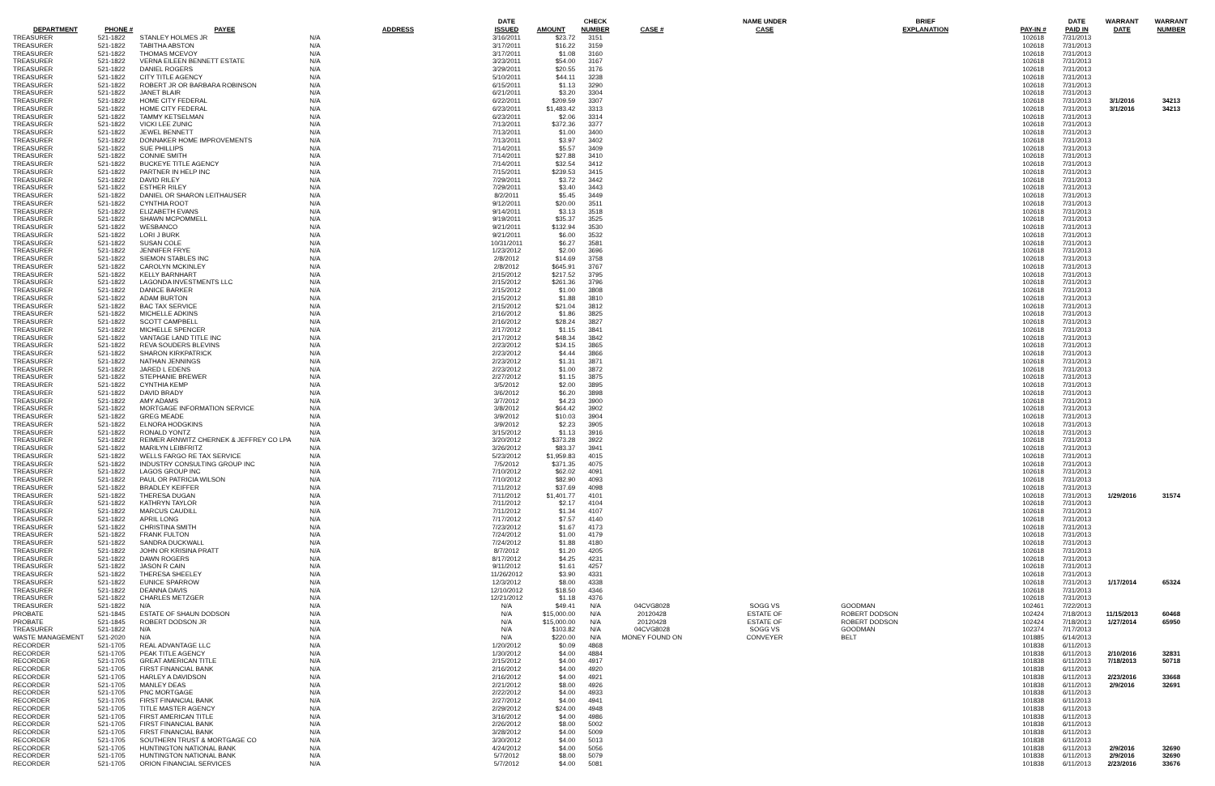| DEPARTMENT | PHONE # | PAYEE | ADDRESS | DATE ISSUED | AMOUNT | CHECK NUMBER | CASE # | NAME UNDER CASE | BRIEF EXPLANATION | PAY-IN # | DATE PAID IN | WARRANT DATE | WARRANT NUMBER |
| --- | --- | --- | --- | --- | --- | --- | --- | --- | --- | --- | --- | --- | --- |
| TREASURER | 521-1822 | STANLEY HOLMES JR | N/A | 3/16/2011 | $23.72 | 3151 | | | | 102618 | 7/31/2013 | | |
| TREASURER | 521-1822 | TABITHA ABSTON | N/A | 3/17/2011 | $16.22 | 3159 | | | | 102618 | 7/31/2013 | | |
| TREASURER | 521-1822 | THOMAS MCEVOY | N/A | 3/17/2011 | $1.08 | 3160 | | | | 102618 | 7/31/2013 | | |
| TREASURER | 521-1822 | VERNA EILEEN BENNETT ESTATE | N/A | 3/23/2011 | $54.00 | 3167 | | | | 102618 | 7/31/2013 | | |
| TREASURER | 521-1822 | DANIEL ROGERS | N/A | 3/29/2011 | $20.55 | 3176 | | | | 102618 | 7/31/2013 | | |
| TREASURER | 521-1822 | CITY TITLE AGENCY | N/A | 5/10/2011 | $44.11 | 3238 | | | | 102618 | 7/31/2013 | | |
| TREASURER | 521-1822 | ROBERT JR OR BARBARA ROBINSON | N/A | 6/15/2011 | $1.13 | 3290 | | | | 102618 | 7/31/2013 | | |
| TREASURER | 521-1822 | JANET BLAIR | N/A | 6/21/2011 | $3.20 | 3304 | | | | 102618 | 7/31/2013 | | |
| TREASURER | 521-1822 | HOME CITY FEDERAL | N/A | 6/22/2011 | $209.59 | 3307 | | | | 102618 | 7/31/2013 | 3/1/2016 | 34213 |
| TREASURER | 521-1822 | HOME CITY FEDERAL | N/A | 6/23/2011 | $1,483.42 | 3313 | | | | 102618 | 7/31/2013 | 3/1/2016 | 34213 |
| TREASURER | 521-1822 | TAMMY KETSELMAN | N/A | 6/23/2011 | $2.06 | 3314 | | | | 102618 | 7/31/2013 | | |
| TREASURER | 521-1822 | VICKI LEE ZUNIC | N/A | 7/13/2011 | $372.36 | 3377 | | | | 102618 | 7/31/2013 | | |
| TREASURER | 521-1822 | JEWEL BENNETT | N/A | 7/13/2011 | $1.00 | 3400 | | | | 102618 | 7/31/2013 | | |
| TREASURER | 521-1822 | DONNAKER HOME IMPROVEMENTS | N/A | 7/13/2011 | $3.97 | 3402 | | | | 102618 | 7/31/2013 | | |
| TREASURER | 521-1822 | SUE PHILLIPS | N/A | 7/14/2011 | $5.57 | 3409 | | | | 102618 | 7/31/2013 | | |
| TREASURER | 521-1822 | CONNIE SMITH | N/A | 7/14/2011 | $27.88 | 3410 | | | | 102618 | 7/31/2013 | | |
| TREASURER | 521-1822 | BUCKEYE TITLE AGENCY | N/A | 7/14/2011 | $32.54 | 3412 | | | | 102618 | 7/31/2013 | | |
| TREASURER | 521-1822 | PARTNER IN HELP INC | N/A | 7/15/2011 | $239.53 | 3415 | | | | 102618 | 7/31/2013 | | |
| TREASURER | 521-1822 | DAVID RILEY | N/A | 7/29/2011 | $3.72 | 3442 | | | | 102618 | 7/31/2013 | | |
| TREASURER | 521-1822 | ESTHER RILEY | N/A | 7/29/2011 | $3.40 | 3443 | | | | 102618 | 7/31/2013 | | |
| TREASURER | 521-1822 | DANIEL OR SHARON LEITHAUSER | N/A | 8/2/2011 | $5.45 | 3449 | | | | 102618 | 7/31/2013 | | |
| TREASURER | 521-1822 | CYNTHIA ROOT | N/A | 9/12/2011 | $20.00 | 3511 | | | | 102618 | 7/31/2013 | | |
| TREASURER | 521-1822 | ELIZABETH EVANS | N/A | 9/14/2011 | $3.13 | 3518 | | | | 102618 | 7/31/2013 | | |
| TREASURER | 521-1822 | SHAWN MCPOMMELL | N/A | 9/19/2011 | $35.37 | 3525 | | | | 102618 | 7/31/2013 | | |
| TREASURER | 521-1822 | WESBANCO | N/A | 9/21/2011 | $132.94 | 3530 | | | | 102618 | 7/31/2013 | | |
| TREASURER | 521-1822 | LORI J BURK | N/A | 9/21/2011 | $6.00 | 3532 | | | | 102618 | 7/31/2013 | | |
| TREASURER | 521-1822 | SUSAN COLE | N/A | 10/31/2011 | $6.27 | 3581 | | | | 102618 | 7/31/2013 | | |
| TREASURER | 521-1822 | JENNIFER FRYE | N/A | 1/23/2012 | $2.00 | 3696 | | | | 102618 | 7/31/2013 | | |
| TREASURER | 521-1822 | SIEMON STABLES INC | N/A | 2/8/2012 | $14.69 | 3758 | | | | 102618 | 7/31/2013 | | |
| TREASURER | 521-1822 | CAROLYN MCKINLEY | N/A | 2/8/2012 | $645.91 | 3767 | | | | 102618 | 7/31/2013 | | |
| TREASURER | 521-1822 | KELLY BARNHART | N/A | 2/15/2012 | $217.52 | 3795 | | | | 102618 | 7/31/2013 | | |
| TREASURER | 521-1822 | LAGONDA INVESTMENTS LLC | N/A | 2/15/2012 | $261.36 | 3796 | | | | 102618 | 7/31/2013 | | |
| TREASURER | 521-1822 | DANICE BARKER | N/A | 2/15/2012 | $1.00 | 3808 | | | | 102618 | 7/31/2013 | | |
| TREASURER | 521-1822 | ADAM BURTON | N/A | 2/15/2012 | $1.88 | 3810 | | | | 102618 | 7/31/2013 | | |
| TREASURER | 521-1822 | BAC TAX SERVICE | N/A | 2/15/2012 | $21.04 | 3812 | | | | 102618 | 7/31/2013 | | |
| TREASURER | 521-1822 | MICHELLE ADKINS | N/A | 2/16/2012 | $1.86 | 3825 | | | | 102618 | 7/31/2013 | | |
| TREASURER | 521-1822 | SCOTT CAMPBELL | N/A | 2/16/2012 | $28.24 | 3827 | | | | 102618 | 7/31/2013 | | |
| TREASURER | 521-1822 | MICHELLE SPENCER | N/A | 2/17/2012 | $1.15 | 3841 | | | | 102618 | 7/31/2013 | | |
| TREASURER | 521-1822 | VANTAGE LAND TITLE INC | N/A | 2/17/2012 | $48.34 | 3842 | | | | 102618 | 7/31/2013 | | |
| TREASURER | 521-1822 | REVA SOUDERS BLEVINS | N/A | 2/23/2012 | $34.15 | 3865 | | | | 102618 | 7/31/2013 | | |
| TREASURER | 521-1822 | SHARON KIRKPATRICK | N/A | 2/23/2012 | $4.44 | 3866 | | | | 102618 | 7/31/2013 | | |
| TREASURER | 521-1822 | NATHAN JENNINGS | N/A | 2/23/2012 | $1.31 | 3871 | | | | 102618 | 7/31/2013 | | |
| TREASURER | 521-1822 | JARED L EDENS | N/A | 2/23/2012 | $1.00 | 3872 | | | | 102618 | 7/31/2013 | | |
| TREASURER | 521-1822 | STEPHANIE BREWER | N/A | 2/27/2012 | $1.15 | 3875 | | | | 102618 | 7/31/2013 | | |
| TREASURER | 521-1822 | CYNTHIA KEMP | N/A | 3/5/2012 | $2.00 | 3895 | | | | 102618 | 7/31/2013 | | |
| TREASURER | 521-1822 | DAVID BRADY | N/A | 3/6/2012 | $6.20 | 3898 | | | | 102618 | 7/31/2013 | | |
| TREASURER | 521-1822 | AMY ADAMS | N/A | 3/7/2012 | $4.23 | 3900 | | | | 102618 | 7/31/2013 | | |
| TREASURER | 521-1822 | MORTGAGE INFORMATION SERVICE | N/A | 3/8/2012 | $64.42 | 3902 | | | | 102618 | 7/31/2013 | | |
| TREASURER | 521-1822 | GREG MEADE | N/A | 3/9/2012 | $10.03 | 3904 | | | | 102618 | 7/31/2013 | | |
| TREASURER | 521-1822 | ELNORA HODGKINS | N/A | 3/9/2012 | $2.23 | 3905 | | | | 102618 | 7/31/2013 | | |
| TREASURER | 521-1822 | RONALD YONTZ | N/A | 3/15/2012 | $1.13 | 3916 | | | | 102618 | 7/31/2013 | | |
| TREASURER | 521-1822 | REIMER ARNWITZ CHERNEK & JEFFREY CO LPA | N/A | 3/20/2012 | $373.28 | 3922 | | | | 102618 | 7/31/2013 | | |
| TREASURER | 521-1822 | MARILYN LEIBFRITZ | N/A | 3/26/2012 | $83.37 | 3941 | | | | 102618 | 7/31/2013 | | |
| TREASURER | 521-1822 | WELLS FARGO RE TAX SERVICE | N/A | 5/23/2012 | $1,959.83 | 4015 | | | | 102618 | 7/31/2013 | | |
| TREASURER | 521-1822 | INDUSTRY CONSULTING GROUP INC | N/A | 7/5/2012 | $371.35 | 4075 | | | | 102618 | 7/31/2013 | | |
| TREASURER | 521-1822 | LAGOS GROUP INC | N/A | 7/10/2012 | $62.02 | 4091 | | | | 102618 | 7/31/2013 | | |
| TREASURER | 521-1822 | PAUL OR PATRICIA WILSON | N/A | 7/10/2012 | $82.90 | 4093 | | | | 102618 | 7/31/2013 | | |
| TREASURER | 521-1822 | BRADLEY KEIFFER | N/A | 7/11/2012 | $37.69 | 4098 | | | | 102618 | 7/31/2013 | | |
| TREASURER | 521-1822 | THERESA DUGAN | N/A | 7/11/2012 | $1,401.77 | 4101 | | | | 102618 | 7/31/2013 | 1/29/2016 | 31574 |
| TREASURER | 521-1822 | KATHRYN TAYLOR | N/A | 7/11/2012 | $2.17 | 4104 | | | | 102618 | 7/31/2013 | | |
| TREASURER | 521-1822 | MARCUS CAUDILL | N/A | 7/11/2012 | $1.34 | 4107 | | | | 102618 | 7/31/2013 | | |
| TREASURER | 521-1822 | APRIL LONG | N/A | 7/17/2012 | $7.57 | 4140 | | | | 102618 | 7/31/2013 | | |
| TREASURER | 521-1822 | CHRISTINA SMITH | N/A | 7/23/2012 | $1.67 | 4173 | | | | 102618 | 7/31/2013 | | |
| TREASURER | 521-1822 | FRANK FULTON | N/A | 7/24/2012 | $1.00 | 4179 | | | | 102618 | 7/31/2013 | | |
| TREASURER | 521-1822 | SANDRA DUCKWALL | N/A | 7/24/2012 | $1.88 | 4180 | | | | 102618 | 7/31/2013 | | |
| TREASURER | 521-1822 | JOHN OR KRISINA PRATT | N/A | 8/7/2012 | $1.20 | 4205 | | | | 102618 | 7/31/2013 | | |
| TREASURER | 521-1822 | DAWN ROGERS | N/A | 8/17/2012 | $4.25 | 4231 | | | | 102618 | 7/31/2013 | | |
| TREASURER | 521-1822 | JASON R CAIN | N/A | 9/11/2012 | $1.61 | 4257 | | | | 102618 | 7/31/2013 | | |
| TREASURER | 521-1822 | THERESA SHEELEY | N/A | 11/26/2012 | $3.90 | 4331 | | | | 102618 | 7/31/2013 | | |
| TREASURER | 521-1822 | EUNICE SPARROW | N/A | 12/3/2012 | $8.00 | 4338 | | | | 102618 | 7/31/2013 | 1/17/2014 | 65324 |
| TREASURER | 521-1822 | DEANNA DAVIS | N/A | 12/10/2012 | $18.50 | 4346 | | | | 102618 | 7/31/2013 | | |
| TREASURER | 521-1822 | CHARLES METZGER | N/A | 12/21/2012 | $1.18 | 4376 | | | | 102618 | 7/31/2013 | | |
| TREASURER | 521-1822 | N/A | N/A | N/A | $49.41 | N/A | 04CVG8028 | SOGG VS | GOODMAN | 102461 | 7/22/2013 | | |
| PROBATE | 521-1845 | ESTATE OF SHAUN DODSON | N/A | N/A | $15,000.00 | N/A | 20120428 | ESTATE OF | ROBERT DODSON | 102424 | 7/18/2013 | 11/15/2013 | 60468 |
| PROBATE | 521-1845 | ROBERT DODSON JR | N/A | N/A | $15,000.00 | N/A | 20120428 | ESTATE OF | ROBERT DODSON | 102424 | 7/18/2013 | 1/27/2014 | 65950 |
| TREASURER | 521-1822 | N/A | N/A | N/A | $103.82 | N/A | 04CVG8028 | SOGG VS | GOODMAN | 102374 | 7/17/2013 | | |
| WASTE MANAGEMENT | 521-2020 | N/A | N/A | N/A | $220.00 | N/A | MONEY FOUND ON | CONVEYER | BELT | 101885 | 6/14/2013 | | |
| RECORDER | 521-1705 | REAL ADVANTAGE LLC | N/A | 1/20/2012 | $0.09 | 4868 | | | | 101838 | 6/11/2013 | | |
| RECORDER | 521-1705 | PEAK TITLE AGENCY | N/A | 1/30/2012 | $4.00 | 4884 | | | | 101838 | 6/11/2013 | 2/10/2016 | 32831 |
| RECORDER | 521-1705 | GREAT AMERICAN TITLE | N/A | 2/15/2012 | $4.00 | 4917 | | | | 101838 | 6/11/2013 | 7/18/2013 | 50718 |
| RECORDER | 521-1705 | FIRST FINANCIAL BANK | N/A | 2/16/2012 | $4.00 | 4920 | | | | 101838 | 6/11/2013 | | |
| RECORDER | 521-1705 | HARLEY A DAVIDSON | N/A | 2/16/2012 | $4.00 | 4921 | | | | 101838 | 6/11/2013 | 2/23/2016 | 33668 |
| RECORDER | 521-1705 | MANLEY DEAS | N/A | 2/21/2012 | $8.00 | 4926 | | | | 101838 | 6/11/2013 | 2/9/2016 | 32691 |
| RECORDER | 521-1705 | PNC MORTGAGE | N/A | 2/22/2012 | $4.00 | 4933 | | | | 101838 | 6/11/2013 | | |
| RECORDER | 521-1705 | FIRST FINANCIAL BANK | N/A | 2/27/2012 | $4.00 | 4941 | | | | 101838 | 6/11/2013 | | |
| RECORDER | 521-1705 | TITLE MASTER AGENCY | N/A | 2/29/2012 | $24.00 | 4948 | | | | 101838 | 6/11/2013 | | |
| RECORDER | 521-1705 | FIRST AMERICAN TITLE | N/A | 3/16/2012 | $4.00 | 4986 | | | | 101838 | 6/11/2013 | | |
| RECORDER | 521-1705 | FIRST FINANCIAL BANK | N/A | 2/26/2012 | $8.00 | 5002 | | | | 101838 | 6/11/2013 | | |
| RECORDER | 521-1705 | FIRST FINANCIAL BANK | N/A | 3/28/2012 | $4.00 | 5009 | | | | 101838 | 6/11/2013 | | |
| RECORDER | 521-1705 | SOUTHERN TRUST & MORTGAGE CO | N/A | 3/30/2012 | $4.00 | 5013 | | | | 101838 | 6/11/2013 | | |
| RECORDER | 521-1705 | HUNTINGTON NATIONAL BANK | N/A | 4/24/2012 | $4.00 | 5056 | | | | 101838 | 6/11/2013 | 2/9/2016 | 32690 |
| RECORDER | 521-1705 | HUNTINGTON NATIONAL BANK | N/A | 5/7/2012 | $8.00 | 5079 | | | | 101838 | 6/11/2013 | 2/9/2016 | 32690 |
| RECORDER | 521-1705 | ORION FINANCIAL SERVICES | N/A | 5/7/2012 | $4.00 | 5081 | | | | 101838 | 6/11/2013 | 2/23/2016 | 33676 |